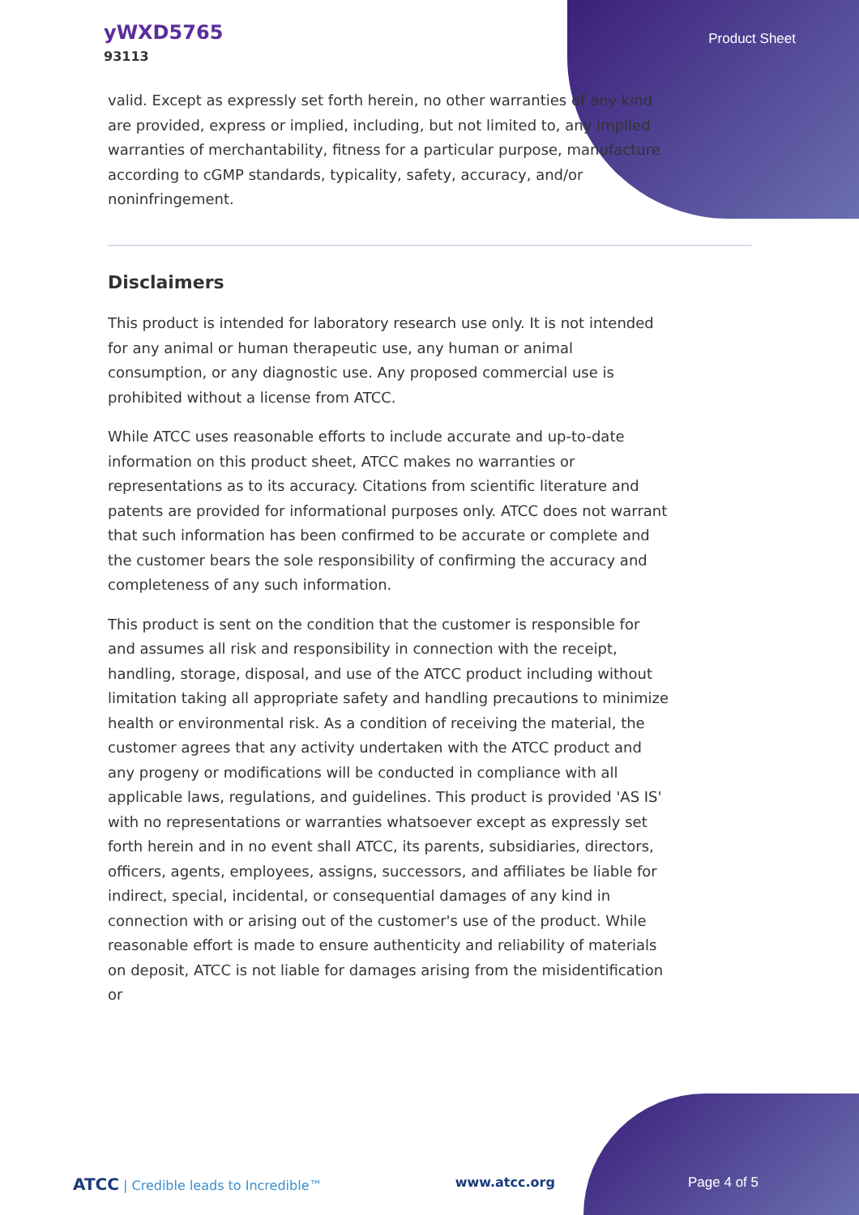yWXD5765
93113
Product Sheet
valid. Except as expressly set forth herein, no other warranties of any kind are provided, express or implied, including, but not limited to, any implied warranties of merchantability, fitness for a particular purpose, manufacture according to cGMP standards, typicality, safety, accuracy, and/or noninfringement.
Disclaimers
This product is intended for laboratory research use only. It is not intended for any animal or human therapeutic use, any human or animal consumption, or any diagnostic use. Any proposed commercial use is prohibited without a license from ATCC.
While ATCC uses reasonable efforts to include accurate and up-to-date information on this product sheet, ATCC makes no warranties or representations as to its accuracy. Citations from scientific literature and patents are provided for informational purposes only. ATCC does not warrant that such information has been confirmed to be accurate or complete and the customer bears the sole responsibility of confirming the accuracy and completeness of any such information.
This product is sent on the condition that the customer is responsible for and assumes all risk and responsibility in connection with the receipt, handling, storage, disposal, and use of the ATCC product including without limitation taking all appropriate safety and handling precautions to minimize health or environmental risk. As a condition of receiving the material, the customer agrees that any activity undertaken with the ATCC product and any progeny or modifications will be conducted in compliance with all applicable laws, regulations, and guidelines. This product is provided 'AS IS' with no representations or warranties whatsoever except as expressly set forth herein and in no event shall ATCC, its parents, subsidiaries, directors, officers, agents, employees, assigns, successors, and affiliates be liable for indirect, special, incidental, or consequential damages of any kind in connection with or arising out of the customer's use of the product. While reasonable effort is made to ensure authenticity and reliability of materials on deposit, ATCC is not liable for damages arising from the misidentification or
ATCC | Credible leads to Incredible™
www.atcc.org Page 4 of 5